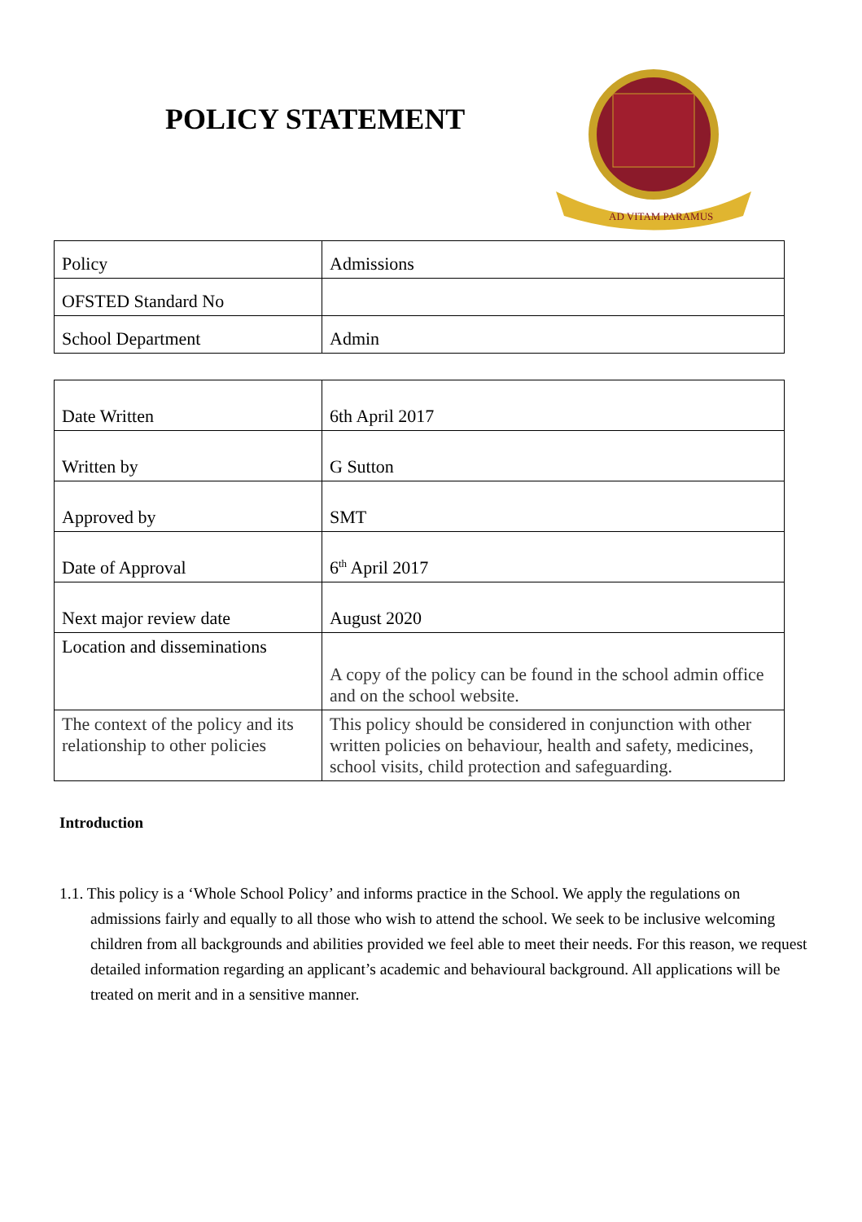POLICY STATEMENT
AD VITAM PARAMUS
| Policy | Admissions |
| OFSTED Standard No | |
| School Department | Admin |
| Date Written | 6th April 2017 |
| Written by | G Sutton |
| Approved by | SMT |
| Date of Approval | 6<sup>th</sup> April 2017 |
| Next major review date | August 2020 |
| Location and disseminations | A copy of the policy can be found in the school admin office and on the school website. |
| The context of the policy and its relationship to other policies | This policy should be considered in conjunction with other written policies on behaviour, health and safety, medicines, school visits, child protection and safeguarding. |
Introduction
1.1. This policy is a ‘Whole School Policy’ and informs practice in the School. We apply the regulations on admissions fairly and equally to all those who wish to attend the school. We seek to be inclusive welcoming children from all backgrounds and abilities provided we feel able to meet their needs. For this reason, we request detailed information regarding an applicant’s academic and behavioural background. All applications will be treated on merit and in a sensitive manner.